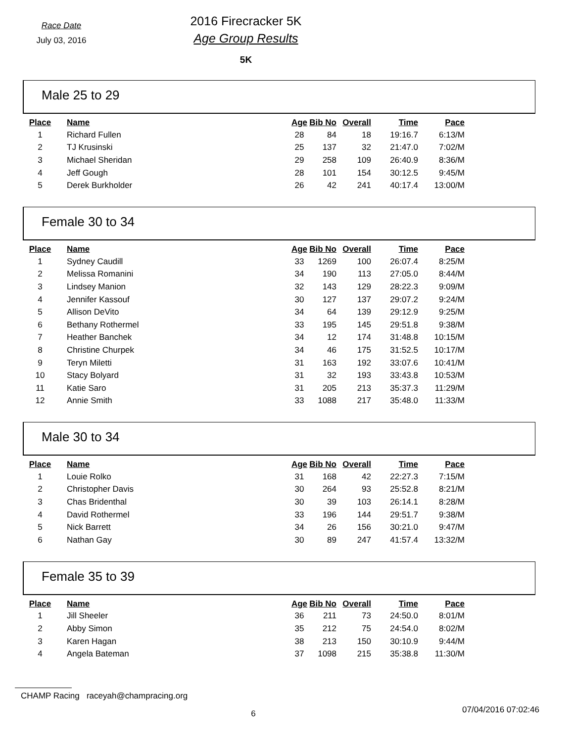Race Date
July 03, 2016
2016 Firecracker 5K
Age Group Results
5K
Male 25 to 29
| Place | Name | Age | Bib No | Overall | Time | Pace |
| --- | --- | --- | --- | --- | --- | --- |
| 1 | Richard Fullen | 28 | 84 | 18 | 19:16.7 | 6:13/M |
| 2 | TJ Krusinski | 25 | 137 | 32 | 21:47.0 | 7:02/M |
| 3 | Michael Sheridan | 29 | 258 | 109 | 26:40.9 | 8:36/M |
| 4 | Jeff Gough | 28 | 101 | 154 | 30:12.5 | 9:45/M |
| 5 | Derek Burkholder | 26 | 42 | 241 | 40:17.4 | 13:00/M |
Female 30 to 34
| Place | Name | Age | Bib No | Overall | Time | Pace |
| --- | --- | --- | --- | --- | --- | --- |
| 1 | Sydney Caudill | 33 | 1269 | 100 | 26:07.4 | 8:25/M |
| 2 | Melissa Romanini | 34 | 190 | 113 | 27:05.0 | 8:44/M |
| 3 | Lindsey Manion | 32 | 143 | 129 | 28:22.3 | 9:09/M |
| 4 | Jennifer Kassouf | 30 | 127 | 137 | 29:07.2 | 9:24/M |
| 5 | Allison DeVito | 34 | 64 | 139 | 29:12.9 | 9:25/M |
| 6 | Bethany Rothermel | 33 | 195 | 145 | 29:51.8 | 9:38/M |
| 7 | Heather Banchek | 34 | 12 | 174 | 31:48.8 | 10:15/M |
| 8 | Christine Churpek | 34 | 46 | 175 | 31:52.5 | 10:17/M |
| 9 | Teryn Miletti | 31 | 163 | 192 | 33:07.6 | 10:41/M |
| 10 | Stacy Bolyard | 31 | 32 | 193 | 33:43.8 | 10:53/M |
| 11 | Katie Saro | 31 | 205 | 213 | 35:37.3 | 11:29/M |
| 12 | Annie Smith | 33 | 1088 | 217 | 35:48.0 | 11:33/M |
Male 30 to 34
| Place | Name | Age | Bib No | Overall | Time | Pace |
| --- | --- | --- | --- | --- | --- | --- |
| 1 | Louie Rolko | 31 | 168 | 42 | 22:27.3 | 7:15/M |
| 2 | Christopher Davis | 30 | 264 | 93 | 25:52.8 | 8:21/M |
| 3 | Chas Bridenthal | 30 | 39 | 103 | 26:14.1 | 8:28/M |
| 4 | David Rothermel | 33 | 196 | 144 | 29:51.7 | 9:38/M |
| 5 | Nick Barrett | 34 | 26 | 156 | 30:21.0 | 9:47/M |
| 6 | Nathan Gay | 30 | 89 | 247 | 41:57.4 | 13:32/M |
Female 35 to 39
| Place | Name | Age | Bib No | Overall | Time | Pace |
| --- | --- | --- | --- | --- | --- | --- |
| 1 | Jill Sheeler | 36 | 211 | 73 | 24:50.0 | 8:01/M |
| 2 | Abby Simon | 35 | 212 | 75 | 24:54.0 | 8:02/M |
| 3 | Karen Hagan | 38 | 213 | 150 | 30:10.9 | 9:44/M |
| 4 | Angela Bateman | 37 | 1098 | 215 | 35:38.8 | 11:30/M |
CHAMP Racing raceyah@champracing.org
6
07/04/2016 07:02:46